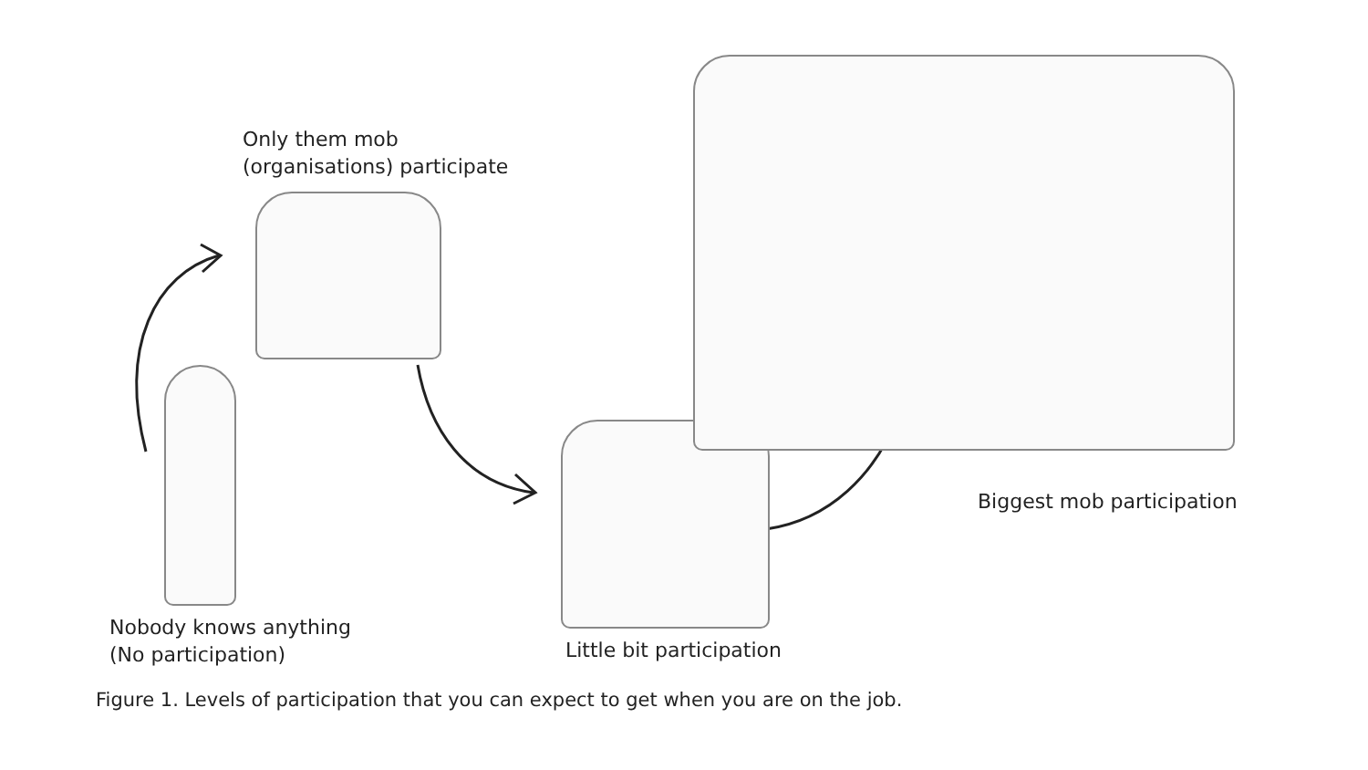Only them mob
(organisations) participate
Nobody knows anything
(No participation)
Little bit participation
Biggest mob participation
Figure 1. Levels of participation that you can expect to get when you are on the job.